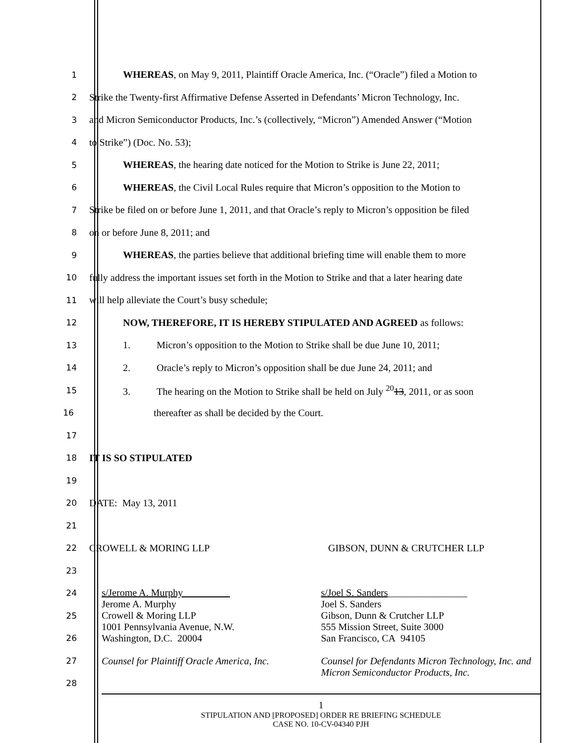1 WHEREAS, on May 9, 2011, Plaintiff Oracle America, Inc. (“Oracle”) filed a Motion to
2 Strike the Twenty-first Affirmative Defense Asserted in Defendants’ Micron Technology, Inc.
3 and Micron Semiconductor Products, Inc.’s (collectively, “Micron”) Amended Answer (“Motion
4 to Strike”) (Doc. No. 53);
5 WHEREAS, the hearing date noticed for the Motion to Strike is June 22, 2011;
6 WHEREAS, the Civil Local Rules require that Micron’s opposition to the Motion to
7 Strike be filed on or before June 1, 2011, and that Oracle’s reply to Micron’s opposition be filed
8 on or before June 8, 2011; and
9 WHEREAS, the parties believe that additional briefing time will enable them to more
10 fully address the important issues set forth in the Motion to Strike and that a later hearing date
11 will help alleviate the Court’s busy schedule;
12 NOW, THEREFORE, IT IS HEREBY STIPULATED AND AGREED as follows:
13 1. Micron’s opposition to the Motion to Strike shall be due June 10, 2011;
14 2. Oracle’s reply to Micron’s opposition shall be due June 24, 2011; and
15 3. The hearing on the Motion to Strike shall be held on July <sup>20</sup>13, 2011, or as soon
16 thereafter as shall be decided by the Court.
17
18 IT IS SO STIPULATED
19
20 DATE: May 13, 2011
21
22 CROWELL & MORING LLP GIBSON, DUNN & CRUTCHER LLP
23
24
25
26
27
28
s/Jerome A. Murphy
Jerome A. Murphy
Crowell & Moring LLP
1001 Pennsylvania Avenue, N.W.
Washington, D.C. 20004
Counsel for Plaintiff Oracle America, Inc.
s/Joel S. Sanders________________
Joel S. Sanders
Gibson, Dunn & Crutcher LLP
555 Mission Street, Suite 3000
San Francisco, CA 94105
Counsel for Defendants Micron Technology, Inc. and Micron Semiconductor Products, Inc.
1
STIPULATION AND [PROPOSED] ORDER RE BRIEFING SCHEDULE
CASE NO. 10-CV-04340 PJH